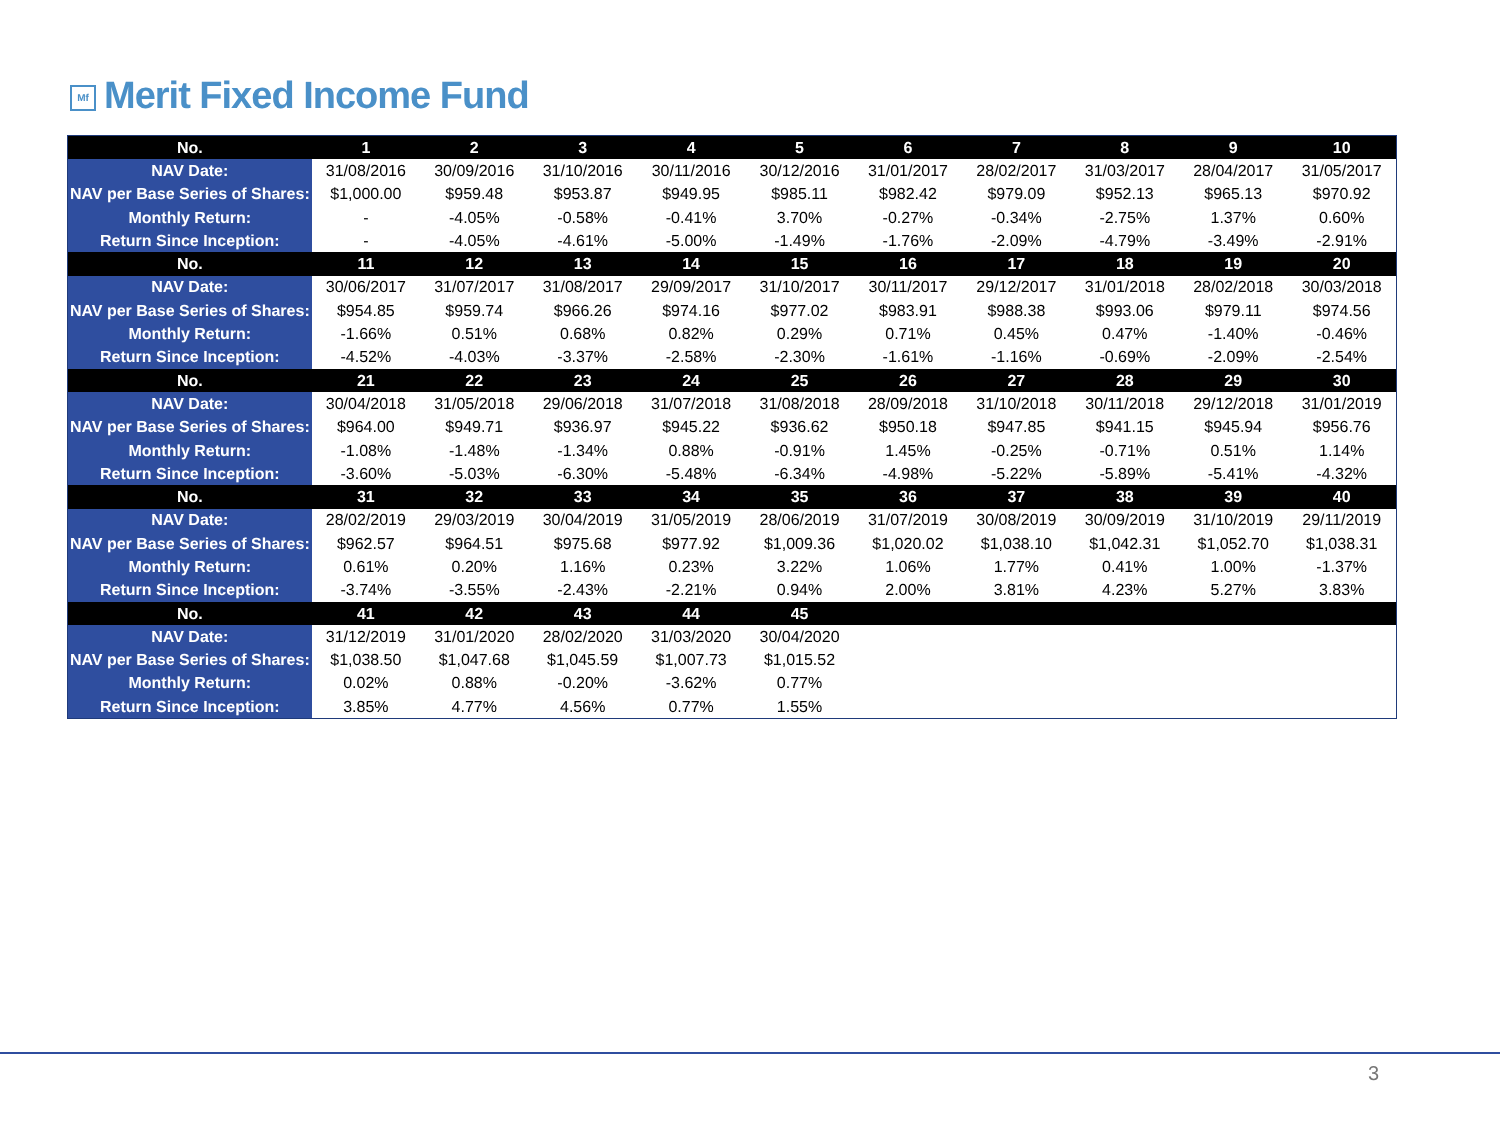Mf Merit Fixed Income Fund
| No. | 1 | 2 | 3 | 4 | 5 | 6 | 7 | 8 | 9 | 10 |
| --- | --- | --- | --- | --- | --- | --- | --- | --- | --- | --- |
| NAV Date: | 31/08/2016 | 30/09/2016 | 31/10/2016 | 30/11/2016 | 30/12/2016 | 31/01/2017 | 28/02/2017 | 31/03/2017 | 28/04/2017 | 31/05/2017 |
| NAV per Base Series of Shares: | $1,000.00 | $959.48 | $953.87 | $949.95 | $985.11 | $982.42 | $979.09 | $952.13 | $965.13 | $970.92 |
| Monthly Return: | - | -4.05% | -0.58% | -0.41% | 3.70% | -0.27% | -0.34% | -2.75% | 1.37% | 0.60% |
| Return Since Inception: | - | -4.05% | -4.61% | -5.00% | -1.49% | -1.76% | -2.09% | -4.79% | -3.49% | -2.91% |
| No. | 11 | 12 | 13 | 14 | 15 | 16 | 17 | 18 | 19 | 20 |
| NAV Date: | 30/06/2017 | 31/07/2017 | 31/08/2017 | 29/09/2017 | 31/10/2017 | 30/11/2017 | 29/12/2017 | 31/01/2018 | 28/02/2018 | 30/03/2018 |
| NAV per Base Series of Shares: | $954.85 | $959.74 | $966.26 | $974.16 | $977.02 | $983.91 | $988.38 | $993.06 | $979.11 | $974.56 |
| Monthly Return: | -1.66% | 0.51% | 0.68% | 0.82% | 0.29% | 0.71% | 0.45% | 0.47% | -1.40% | -0.46% |
| Return Since Inception: | -4.52% | -4.03% | -3.37% | -2.58% | -2.30% | -1.61% | -1.16% | -0.69% | -2.09% | -2.54% |
| No. | 21 | 22 | 23 | 24 | 25 | 26 | 27 | 28 | 29 | 30 |
| NAV Date: | 30/04/2018 | 31/05/2018 | 29/06/2018 | 31/07/2018 | 31/08/2018 | 28/09/2018 | 31/10/2018 | 30/11/2018 | 29/12/2018 | 31/01/2019 |
| NAV per Base Series of Shares: | $964.00 | $949.71 | $936.97 | $945.22 | $936.62 | $950.18 | $947.85 | $941.15 | $945.94 | $956.76 |
| Monthly Return: | -1.08% | -1.48% | -1.34% | 0.88% | -0.91% | 1.45% | -0.25% | -0.71% | 0.51% | 1.14% |
| Return Since Inception: | -3.60% | -5.03% | -6.30% | -5.48% | -6.34% | -4.98% | -5.22% | -5.89% | -5.41% | -4.32% |
| No. | 31 | 32 | 33 | 34 | 35 | 36 | 37 | 38 | 39 | 40 |
| NAV Date: | 28/02/2019 | 29/03/2019 | 30/04/2019 | 31/05/2019 | 28/06/2019 | 31/07/2019 | 30/08/2019 | 30/09/2019 | 31/10/2019 | 29/11/2019 |
| NAV per Base Series of Shares: | $962.57 | $964.51 | $975.68 | $977.92 | $1,009.36 | $1,020.02 | $1,038.10 | $1,042.31 | $1,052.70 | $1,038.31 |
| Monthly Return: | 0.61% | 0.20% | 1.16% | 0.23% | 3.22% | 1.06% | 1.77% | 0.41% | 1.00% | -1.37% |
| Return Since Inception: | -3.74% | -3.55% | -2.43% | -2.21% | 0.94% | 2.00% | 3.81% | 4.23% | 5.27% | 3.83% |
| No. | 41 | 42 | 43 | 44 | 45 | | | | | |
| NAV Date: | 31/12/2019 | 31/01/2020 | 28/02/2020 | 31/03/2020 | 30/04/2020 | | | | | |
| NAV per Base Series of Shares: | $1,038.50 | $1,047.68 | $1,045.59 | $1,007.73 | $1,015.52 | | | | | |
| Monthly Return: | 0.02% | 0.88% | -0.20% | -3.62% | 0.77% | | | | | |
| Return Since Inception: | 3.85% | 4.77% | 4.56% | 0.77% | 1.55% | | | | | |
3